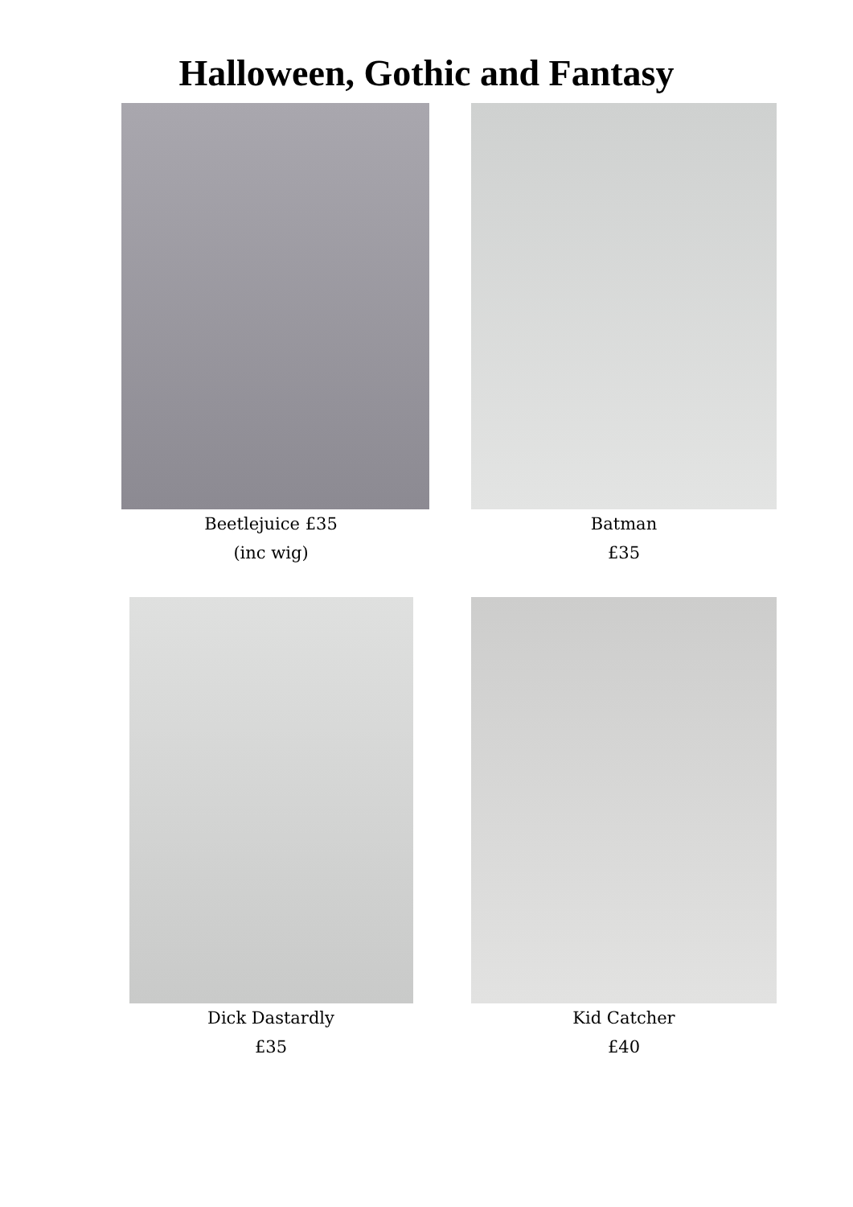Halloween, Gothic and Fantasy
Beetlejuice £35
(inc wig)
Batman
£35
Dick Dastardly
£35
Kid Catcher
£40